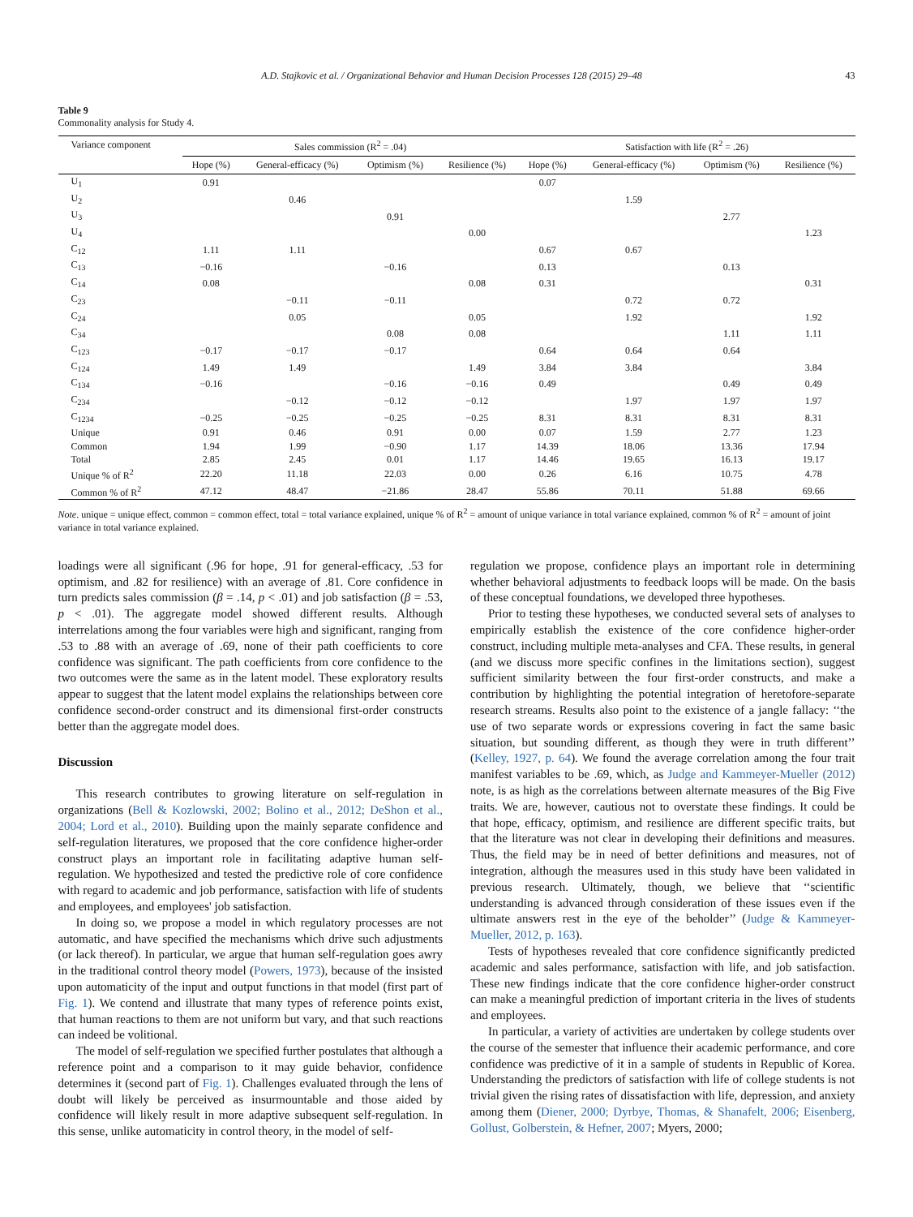A.D. Stajkovic et al. / Organizational Behavior and Human Decision Processes 128 (2015) 29–48 43
Table 9
Commonality analysis for Study 4.
| Variance component | Sales commission (R<sup>2</sup> = .04) | | | | Satisfaction with life (R<sup>2</sup> = .26) | | | |
| --- | --- | --- | --- | --- | --- | --- | --- | --- |
| | Hope (%) | General-efficacy (%) | Optimism (%) | Resilience (%) | Hope (%) | General-efficacy (%) | Optimism (%) | Resilience (%) |
| U<sub>1</sub> | 0.91 | | | | 0.07 | | | |
| U<sub>2</sub> | | 0.46 | | | | 1.59 | | |
| U<sub>3</sub> | | | 0.91 | | | | 2.77 | |
| U<sub>4</sub> | | | | 0.00 | | | | 1.23 |
| C<sub>12</sub> | 1.11 | 1.11 | | | 0.67 | 0.67 | | |
| C<sub>13</sub> | −0.16 | | −0.16 | | 0.13 | | 0.13 | |
| C<sub>14</sub> | 0.08 | | | 0.08 | 0.31 | | | 0.31 |
| C<sub>23</sub> | | −0.11 | −0.11 | | | 0.72 | 0.72 | |
| C<sub>24</sub> | | 0.05 | | 0.05 | | 1.92 | | 1.92 |
| C<sub>34</sub> | | | 0.08 | 0.08 | | | 1.11 | 1.11 |
| C<sub>123</sub> | −0.17 | −0.17 | −0.17 | | 0.64 | 0.64 | 0.64 | |
| C<sub>124</sub> | 1.49 | 1.49 | | 1.49 | 3.84 | 3.84 | | 3.84 |
| C<sub>134</sub> | −0.16 | | −0.16 | −0.16 | 0.49 | | 0.49 | 0.49 |
| C<sub>234</sub> | | −0.12 | −0.12 | −0.12 | | 1.97 | 1.97 | 1.97 |
| C<sub>1234</sub> | −0.25 | −0.25 | −0.25 | −0.25 | 8.31 | 8.31 | 8.31 | 8.31 |
| Unique | 0.91 | 0.46 | 0.91 | 0.00 | 0.07 | 1.59 | 2.77 | 1.23 |
| Common | 1.94 | 1.99 | −0.90 | 1.17 | 14.39 | 18.06 | 13.36 | 17.94 |
| Total | 2.85 | 2.45 | 0.01 | 1.17 | 14.46 | 19.65 | 16.13 | 19.17 |
| Unique % of R<sup>2</sup> | 22.20 | 11.18 | 22.03 | 0.00 | 0.26 | 6.16 | 10.75 | 4.78 |
| Common % of R<sup>2</sup> | 47.12 | 48.47 | −21.86 | 28.47 | 55.86 | 70.11 | 51.88 | 69.66 |
Note. unique = unique effect, common = common effect, total = total variance explained, unique % of R<sup>2</sup> = amount of unique variance in total variance explained, common % of R<sup>2</sup> = amount of joint variance in total variance explained.
loadings were all significant (.96 for hope, .91 for general-efficacy, .53 for optimism, and .82 for resilience) with an average of .81. Core confidence in turn predicts sales commission (β = .14, p < .01) and job satisfaction (β = .53, p < .01). The aggregate model showed different results. Although interrelations among the four variables were high and significant, ranging from .53 to .88 with an average of .69, none of their path coefficients to core confidence was significant. The path coefficients from core confidence to the two outcomes were the same as in the latent model. These exploratory results appear to suggest that the latent model explains the relationships between core confidence second-order construct and its dimensional first-order constructs better than the aggregate model does.
Discussion
This research contributes to growing literature on self-regulation in organizations (Bell & Kozlowski, 2002; Bolino et al., 2012; DeShon et al., 2004; Lord et al., 2010). Building upon the mainly separate confidence and self-regulation literatures, we proposed that the core confidence higher-order construct plays an important role in facilitating adaptive human self-regulation. We hypothesized and tested the predictive role of core confidence with regard to academic and job performance, satisfaction with life of students and employees, and employees' job satisfaction.
In doing so, we propose a model in which regulatory processes are not automatic, and have specified the mechanisms which drive such adjustments (or lack thereof). In particular, we argue that human self-regulation goes awry in the traditional control theory model (Powers, 1973), because of the insisted upon automaticity of the input and output functions in that model (first part of Fig. 1). We contend and illustrate that many types of reference points exist, that human reactions to them are not uniform but vary, and that such reactions can indeed be volitional.
The model of self-regulation we specified further postulates that although a reference point and a comparison to it may guide behavior, confidence determines it (second part of Fig. 1). Challenges evaluated through the lens of doubt will likely be perceived as insurmountable and those aided by confidence will likely result in more adaptive subsequent self-regulation. In this sense, unlike automaticity in control theory, in the model of self-
regulation we propose, confidence plays an important role in determining whether behavioral adjustments to feedback loops will be made. On the basis of these conceptual foundations, we developed three hypotheses.
Prior to testing these hypotheses, we conducted several sets of analyses to empirically establish the existence of the core confidence higher-order construct, including multiple meta-analyses and CFA. These results, in general (and we discuss more specific confines in the limitations section), suggest sufficient similarity between the four first-order constructs, and make a contribution by highlighting the potential integration of heretofore-separate research streams. Results also point to the existence of a jangle fallacy: ‘‘the use of two separate words or expressions covering in fact the same basic situation, but sounding different, as though they were in truth different’’ (Kelley, 1927, p. 64). We found the average correlation among the four trait manifest variables to be .69, which, as Judge and Kammeyer-Mueller (2012) note, is as high as the correlations between alternate measures of the Big Five traits. We are, however, cautious not to overstate these findings. It could be that hope, efficacy, optimism, and resilience are different specific traits, but that the literature was not clear in developing their definitions and measures. Thus, the field may be in need of better definitions and measures, not of integration, although the measures used in this study have been validated in previous research. Ultimately, though, we believe that ‘‘scientific understanding is advanced through consideration of these issues even if the ultimate answers rest in the eye of the beholder’’ (Judge & Kammeyer-Mueller, 2012, p. 163).
Tests of hypotheses revealed that core confidence significantly predicted academic and sales performance, satisfaction with life, and job satisfaction. These new findings indicate that the core confidence higher-order construct can make a meaningful prediction of important criteria in the lives of students and employees.
In particular, a variety of activities are undertaken by college students over the course of the semester that influence their academic performance, and core confidence was predictive of it in a sample of students in Republic of Korea. Understanding the predictors of satisfaction with life of college students is not trivial given the rising rates of dissatisfaction with life, depression, and anxiety among them (Diener, 2000; Dyrbye, Thomas, & Shanafelt, 2006; Eisenberg, Gollust, Golberstein, & Hefner, 2007; Myers, 2000;